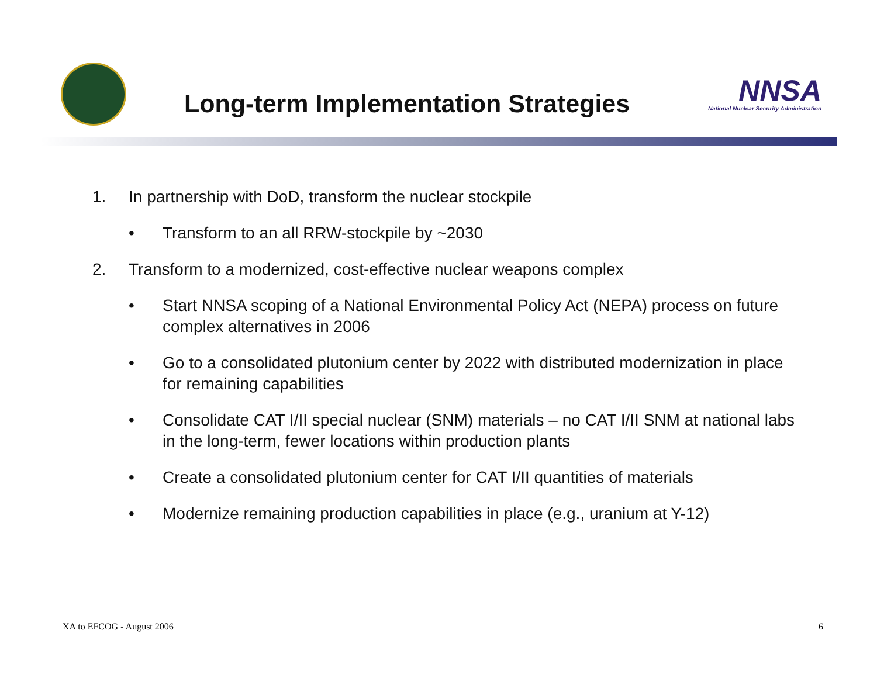Long-term Implementation Strategies
NNSA
National Nuclear Security Administration
1. In partnership with DoD, transform the nuclear stockpile
• Transform to an all RRW-stockpile by ~2030
2. Transform to a modernized, cost-effective nuclear weapons complex
• Start NNSA scoping of a National Environmental Policy Act (NEPA) process on future complex alternatives in 2006
• Go to a consolidated plutonium center by 2022 with distributed modernization in place for remaining capabilities
• Consolidate CAT I/II special nuclear (SNM) materials – no CAT I/II SNM at national labs in the long-term, fewer locations within production plants
• Create a consolidated plutonium center for CAT I/II quantities of materials
• Modernize remaining production capabilities in place (e.g., uranium at Y-12)
XA to EFCOG - August 2006 6